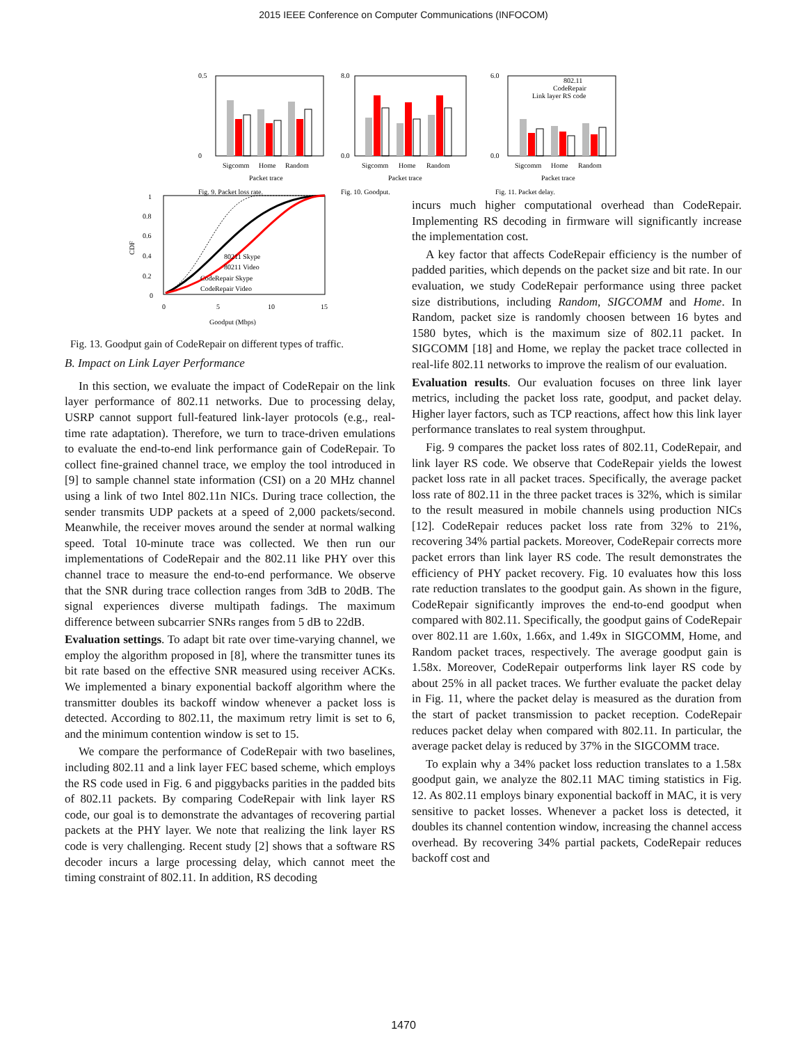2015 IEEE Conference on Computer Communications (INFOCOM)
0.5
0
Sigcomm
Home
Random
Packet trace
Fig. 9. Packet loss rate.
8.0
0.0
Sigcomm
Home
Random
Packet trace
Fig. 10. Goodput.
802.11
CodeRepair
Link layer RS code
6.0
0.0
Sigcomm
Home
Random
Packet trace
Fig. 11. Packet delay.
1
0.8
0.6
0.4
0.2
0
CDF
80211 Skype
80211 Video
CodeRepair Skype
CodeRepair Video
0
5
10
15
Goodput (Mbps)
Fig. 13. Goodput gain of CodeRepair on different types of traffic.
B. Impact on Link Layer Performance
In this section, we evaluate the impact of CodeRepair on the link layer performance of 802.11 networks. Due to processing delay, USRP cannot support full-featured link-layer protocols (e.g., real-time rate adaptation). Therefore, we turn to trace-driven emulations to evaluate the end-to-end link performance gain of CodeRepair. To collect fine-grained channel trace, we employ the tool introduced in [9] to sample channel state information (CSI) on a 20 MHz channel using a link of two Intel 802.11n NICs. During trace collection, the sender transmits UDP packets at a speed of 2,000 packets/second. Meanwhile, the receiver moves around the sender at normal walking speed. Total 10-minute trace was collected. We then run our implementations of CodeRepair and the 802.11 like PHY over this channel trace to measure the end-to-end performance. We observe that the SNR during trace collection ranges from 3dB to 20dB. The signal experiences diverse multipath fadings. The maximum difference between subcarrier SNRs ranges from 5 dB to 22dB.
Evaluation settings. To adapt bit rate over time-varying channel, we employ the algorithm proposed in [8], where the transmitter tunes its bit rate based on the effective SNR measured using receiver ACKs. We implemented a binary exponential backoff algorithm where the transmitter doubles its backoff window whenever a packet loss is detected. According to 802.11, the maximum retry limit is set to 6, and the minimum contention window is set to 15.
We compare the performance of CodeRepair with two baselines, including 802.11 and a link layer FEC based scheme, which employs the RS code used in Fig. 6 and piggybacks parities in the padded bits of 802.11 packets. By comparing CodeRepair with link layer RS code, our goal is to demonstrate the advantages of recovering partial packets at the PHY layer. We note that realizing the link layer RS code is very challenging. Recent study [2] shows that a software RS decoder incurs a large processing delay, which cannot meet the timing constraint of 802.11. In addition, RS decoding
incurs much higher computational overhead than CodeRepair. Implementing RS decoding in firmware will significantly increase the implementation cost.
A key factor that affects CodeRepair efficiency is the number of padded parities, which depends on the packet size and bit rate. In our evaluation, we study CodeRepair performance using three packet size distributions, including Random, SIGCOMM and Home. In Random, packet size is randomly choosen between 16 bytes and 1580 bytes, which is the maximum size of 802.11 packet. In SIGCOMM [18] and Home, we replay the packet trace collected in real-life 802.11 networks to improve the realism of our evaluation.
Evaluation results. Our evaluation focuses on three link layer metrics, including the packet loss rate, goodput, and packet delay. Higher layer factors, such as TCP reactions, affect how this link layer performance translates to real system throughput.
Fig. 9 compares the packet loss rates of 802.11, CodeRepair, and link layer RS code. We observe that CodeRepair yields the lowest packet loss rate in all packet traces. Specifically, the average packet loss rate of 802.11 in the three packet traces is 32%, which is similar to the result measured in mobile channels using production NICs [12]. CodeRepair reduces packet loss rate from 32% to 21%, recovering 34% partial packets. Moreover, CodeRepair corrects more packet errors than link layer RS code. The result demonstrates the efficiency of PHY packet recovery. Fig. 10 evaluates how this loss rate reduction translates to the goodput gain. As shown in the figure, CodeRepair significantly improves the end-to-end goodput when compared with 802.11. Specifically, the goodput gains of CodeRepair over 802.11 are 1.60x, 1.66x, and 1.49x in SIGCOMM, Home, and Random packet traces, respectively. The average goodput gain is 1.58x. Moreover, CodeRepair outperforms link layer RS code by about 25% in all packet traces. We further evaluate the packet delay in Fig. 11, where the packet delay is measured as the duration from the start of packet transmission to packet reception. CodeRepair reduces packet delay when compared with 802.11. In particular, the average packet delay is reduced by 37% in the SIGCOMM trace.
To explain why a 34% packet loss reduction translates to a 1.58x goodput gain, we analyze the 802.11 MAC timing statistics in Fig. 12. As 802.11 employs binary exponential backoff in MAC, it is very sensitive to packet losses. Whenever a packet loss is detected, it doubles its channel contention window, increasing the channel access overhead. By recovering 34% partial packets, CodeRepair reduces backoff cost and
1470